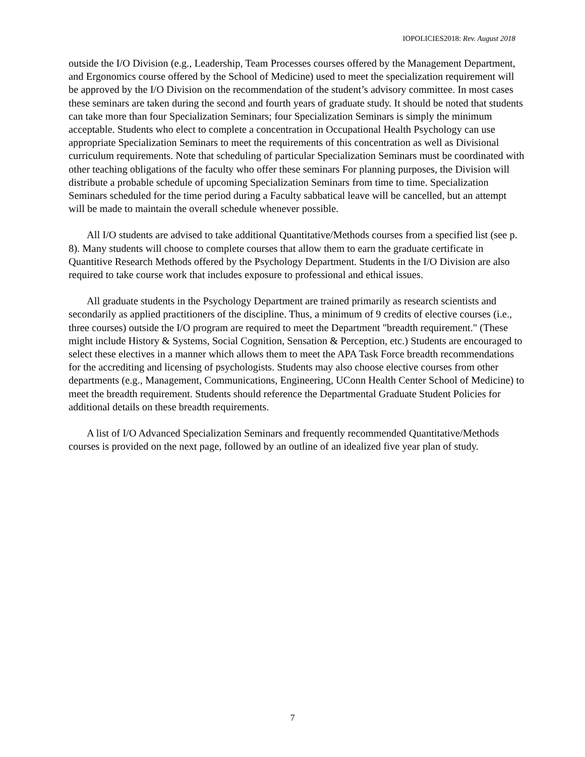IOPOLICIES2018: Rev. August 2018
outside the I/O Division (e.g., Leadership, Team Processes courses offered by the Management Department, and Ergonomics course offered by the School of Medicine) used to meet the specialization requirement will be approved by the I/O Division on the recommendation of the student’s advisory committee. In most cases these seminars are taken during the second and fourth years of graduate study. It should be noted that students can take more than four Specialization Seminars; four Specialization Seminars is simply the minimum acceptable. Students who elect to complete a concentration in Occupational Health Psychology can use appropriate Specialization Seminars to meet the requirements of this concentration as well as Divisional curriculum requirements. Note that scheduling of particular Specialization Seminars must be coordinated with other teaching obligations of the faculty who offer these seminars For planning purposes, the Division will distribute a probable schedule of upcoming Specialization Seminars from time to time. Specialization Seminars scheduled for the time period during a Faculty sabbatical leave will be cancelled, but an attempt will be made to maintain the overall schedule whenever possible.
All I/O students are advised to take additional Quantitative/Methods courses from a specified list (see p. 8). Many students will choose to complete courses that allow them to earn the graduate certificate in Quantitive Research Methods offered by the Psychology Department. Students in the I/O Division are also required to take course work that includes exposure to professional and ethical issues.
All graduate students in the Psychology Department are trained primarily as research scientists and secondarily as applied practitioners of the discipline. Thus, a minimum of 9 credits of elective courses (i.e., three courses) outside the I/O program are required to meet the Department "breadth requirement." (These might include History & Systems, Social Cognition, Sensation & Perception, etc.) Students are encouraged to select these electives in a manner which allows them to meet the APA Task Force breadth recommendations for the accrediting and licensing of psychologists. Students may also choose elective courses from other departments (e.g., Management, Communications, Engineering, UConn Health Center School of Medicine) to meet the breadth requirement. Students should reference the Departmental Graduate Student Policies for additional details on these breadth requirements.
A list of I/O Advanced Specialization Seminars and frequently recommended Quantitative/Methods courses is provided on the next page, followed by an outline of an idealized five year plan of study.
7